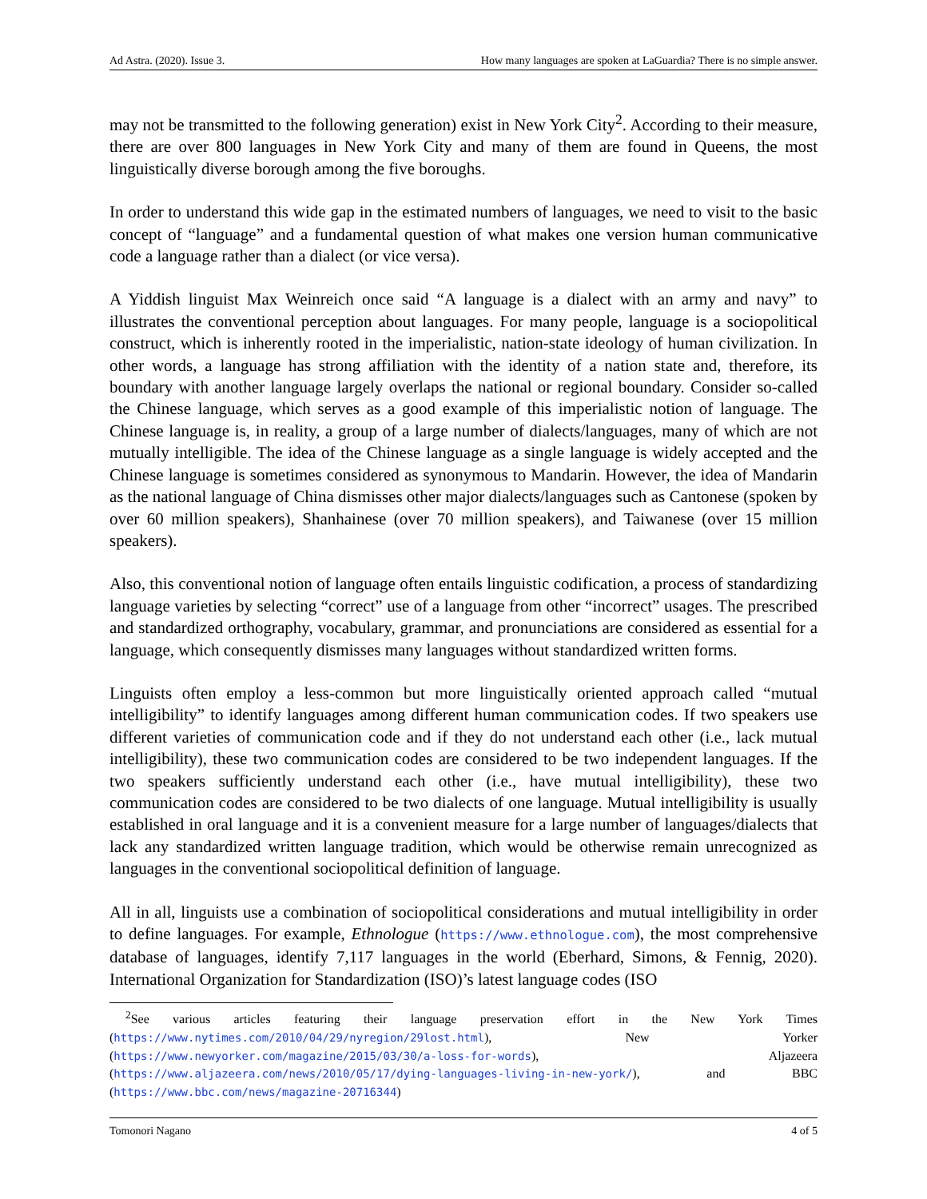Ad Astra. (2020). Issue 3. How many languages are spoken at LaGuardia? There is no simple answer.
may not be transmitted to the following generation) exist in New York City<sup>2</sup>. According to their measure, there are over 800 languages in New York City and many of them are found in Queens, the most linguistically diverse borough among the five boroughs.
In order to understand this wide gap in the estimated numbers of languages, we need to visit to the basic concept of “language” and a fundamental question of what makes one version human communicative code a language rather than a dialect (or vice versa).
A Yiddish linguist Max Weinreich once said “A language is a dialect with an army and navy” to illustrates the conventional perception about languages. For many people, language is a sociopolitical construct, which is inherently rooted in the imperialistic, nation-state ideology of human civilization. In other words, a language has strong affiliation with the identity of a nation state and, therefore, its boundary with another language largely overlaps the national or regional boundary. Consider so-called the Chinese language, which serves as a good example of this imperialistic notion of language. The Chinese language is, in reality, a group of a large number of dialects/languages, many of which are not mutually intelligible. The idea of the Chinese language as a single language is widely accepted and the Chinese language is sometimes considered as synonymous to Mandarin. However, the idea of Mandarin as the national language of China dismisses other major dialects/languages such as Cantonese (spoken by over 60 million speakers), Shanhainese (over 70 million speakers), and Taiwanese (over 15 million speakers).
Also, this conventional notion of language often entails linguistic codification, a process of standardizing language varieties by selecting “correct” use of a language from other “incorrect” usages. The prescribed and standardized orthography, vocabulary, grammar, and pronunciations are considered as essential for a language, which consequently dismisses many languages without standardized written forms.
Linguists often employ a less-common but more linguistically oriented approach called “mutual intelligibility” to identify languages among different human communication codes. If two speakers use different varieties of communication code and if they do not understand each other (i.e., lack mutual intelligibility), these two communication codes are considered to be two independent languages. If the two speakers sufficiently understand each other (i.e., have mutual intelligibility), these two communication codes are considered to be two dialects of one language. Mutual intelligibility is usually established in oral language and it is a convenient measure for a large number of languages/dialects that lack any standardized written language tradition, which would be otherwise remain unrecognized as languages in the conventional sociopolitical definition of language.
All in all, linguists use a combination of sociopolitical considerations and mutual intelligibility in order to define languages. For example, Ethnologue (https://www.ethnologue.com), the most comprehensive database of languages, identify 7,117 languages in the world (Eberhard, Simons, & Fennig, 2020). International Organization for Standardization (ISO)’s latest language codes (ISO
<sup>2</sup> See various articles featuring their language preservation effort in the New York Times (https://www.nytimes.com/2010/04/29/nyregion/29lost.html), New Yorker (https://www.newyorker.com/magazine/2015/03/30/a-loss-for-words), Aljazeera (https://www.aljazeera.com/news/2010/05/17/dying-languages-living-in-new-york/), and BBC (https://www.bbc.com/news/magazine-20716344)
Tomonori Nagano 4 of 5